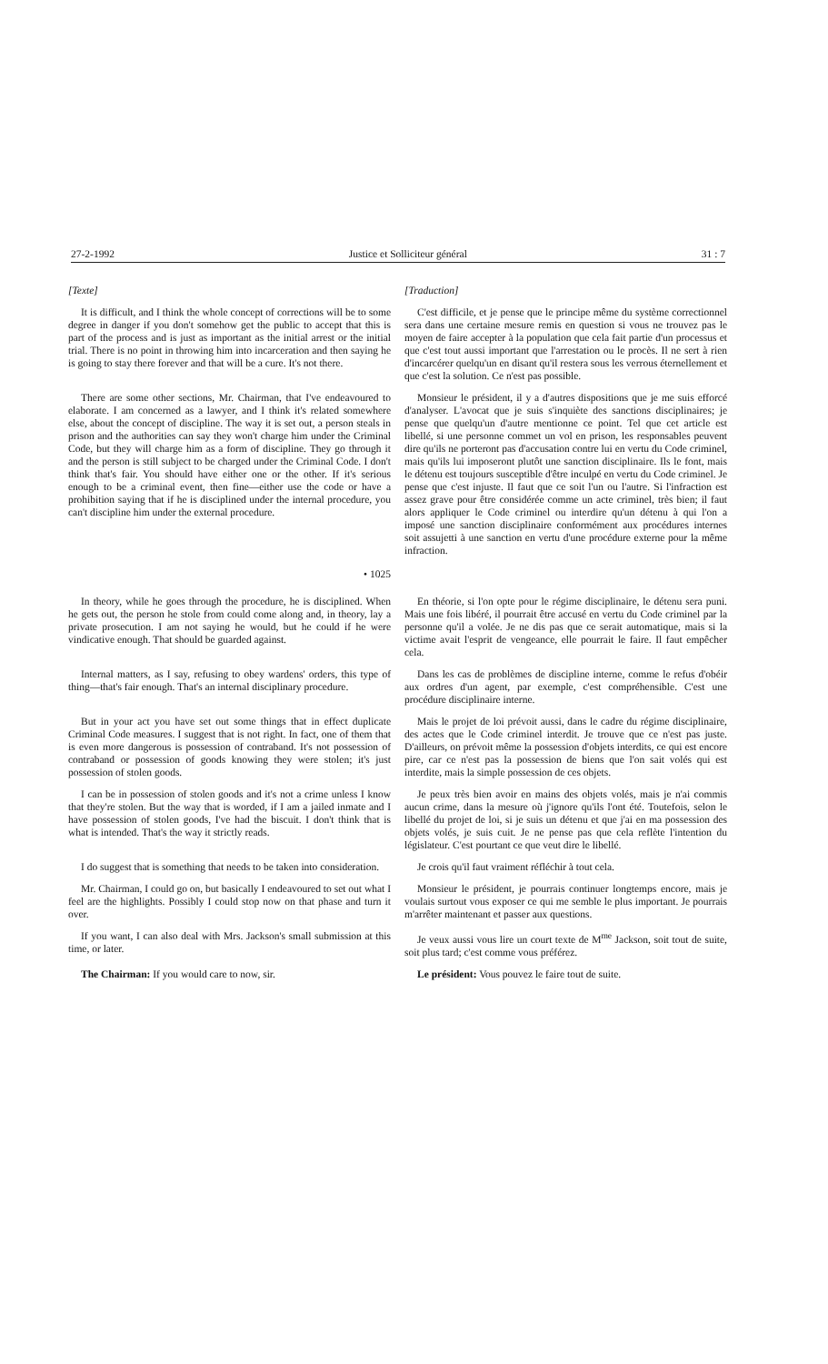27-2-1992 Justice et Solliciteur général 31 : 7
[Texte] [Traduction]
It is difficult, and I think the whole concept of corrections will be to some degree in danger if you don't somehow get the public to accept that this is part of the process and is just as important as the initial arrest or the initial trial. There is no point in throwing him into incarceration and then saying he is going to stay there forever and that will be a cure. It's not there.
C'est difficile, et je pense que le principe même du système correctionnel sera dans une certaine mesure remis en question si vous ne trouvez pas le moyen de faire accepter à la population que cela fait partie d'un processus et que c'est tout aussi important que l'arrestation ou le procès. Il ne sert à rien d'incarcérer quelqu'un en disant qu'il restera sous les verrous éternellement et que c'est la solution. Ce n'est pas possible.
There are some other sections, Mr. Chairman, that I've endeavoured to elaborate. I am concerned as a lawyer, and I think it's related somewhere else, about the concept of discipline. The way it is set out, a person steals in prison and the authorities can say they won't charge him under the Criminal Code, but they will charge him as a form of discipline. They go through it and the person is still subject to be charged under the Criminal Code. I don't think that's fair. You should have either one or the other. If it's serious enough to be a criminal event, then fine—either use the code or have a prohibition saying that if he is disciplined under the internal procedure, you can't discipline him under the external procedure.
Monsieur le président, il y a d'autres dispositions que je me suis efforcé d'analyser. L'avocat que je suis s'inquiète des sanctions disciplinaires; je pense que quelqu'un d'autre mentionne ce point. Tel que cet article est libellé, si une personne commet un vol en prison, les responsables peuvent dire qu'ils ne porteront pas d'accusation contre lui en vertu du Code criminel, mais qu'ils lui imposeront plutôt une sanction disciplinaire. Ils le font, mais le détenu est toujours susceptible d'être inculpé en vertu du Code criminel. Je pense que c'est injuste. Il faut que ce soit l'un ou l'autre. Si l'infraction est assez grave pour être considérée comme un acte criminel, très bien; il faut alors appliquer le Code criminel ou interdire qu'un détenu à qui l'on a imposé une sanction disciplinaire conformément aux procédures internes soit assujetti à une sanction en vertu d'une procédure externe pour la même infraction.
• 1025
In theory, while he goes through the procedure, he is disciplined. When he gets out, the person he stole from could come along and, in theory, lay a private prosecution. I am not saying he would, but he could if he were vindicative enough. That should be guarded against.
En théorie, si l'on opte pour le régime disciplinaire, le détenu sera puni. Mais une fois libéré, il pourrait être accusé en vertu du Code criminel par la personne qu'il a volée. Je ne dis pas que ce serait automatique, mais si la victime avait l'esprit de vengeance, elle pourrait le faire. Il faut empêcher cela.
Internal matters, as I say, refusing to obey wardens' orders, this type of thing—that's fair enough. That's an internal disciplinary procedure.
Dans les cas de problèmes de discipline interne, comme le refus d'obéir aux ordres d'un agent, par exemple, c'est compréhensible. C'est une procédure disciplinaire interne.
But in your act you have set out some things that in effect duplicate Criminal Code measures. I suggest that is not right. In fact, one of them that is even more dangerous is possession of contraband. It's not possession of contraband or possession of goods knowing they were stolen; it's just possession of stolen goods.
Mais le projet de loi prévoit aussi, dans le cadre du régime disciplinaire, des actes que le Code criminel interdit. Je trouve que ce n'est pas juste. D'ailleurs, on prévoit même la possession d'objets interdits, ce qui est encore pire, car ce n'est pas la possession de biens que l'on sait volés qui est interdite, mais la simple possession de ces objets.
I can be in possession of stolen goods and it's not a crime unless I know that they're stolen. But the way that is worded, if I am a jailed inmate and I have possession of stolen goods, I've had the biscuit. I don't think that is what is intended. That's the way it strictly reads.
Je peux très bien avoir en mains des objets volés, mais je n'ai commis aucun crime, dans la mesure où j'ignore qu'ils l'ont été. Toutefois, selon le libellé du projet de loi, si je suis un détenu et que j'ai en ma possession des objets volés, je suis cuit. Je ne pense pas que cela reflète l'intention du législateur. C'est pourtant ce que veut dire le libellé.
I do suggest that is something that needs to be taken into consideration.
Je crois qu'il faut vraiment réfléchir à tout cela.
Mr. Chairman, I could go on, but basically I endeavoured to set out what I feel are the highlights. Possibly I could stop now on that phase and turn it over.
Monsieur le président, je pourrais continuer longtemps encore, mais je voulais surtout vous exposer ce qui me semble le plus important. Je pourrais m'arrêter maintenant et passer aux questions.
If you want, I can also deal with Mrs. Jackson's small submission at this time, or later.
Je veux aussi vous lire un court texte de M<sup>me</sup> Jackson, soit tout de suite, soit plus tard; c'est comme vous préférez.
The Chairman: If you would care to now, sir. Le président: Vous pouvez le faire tout de suite.